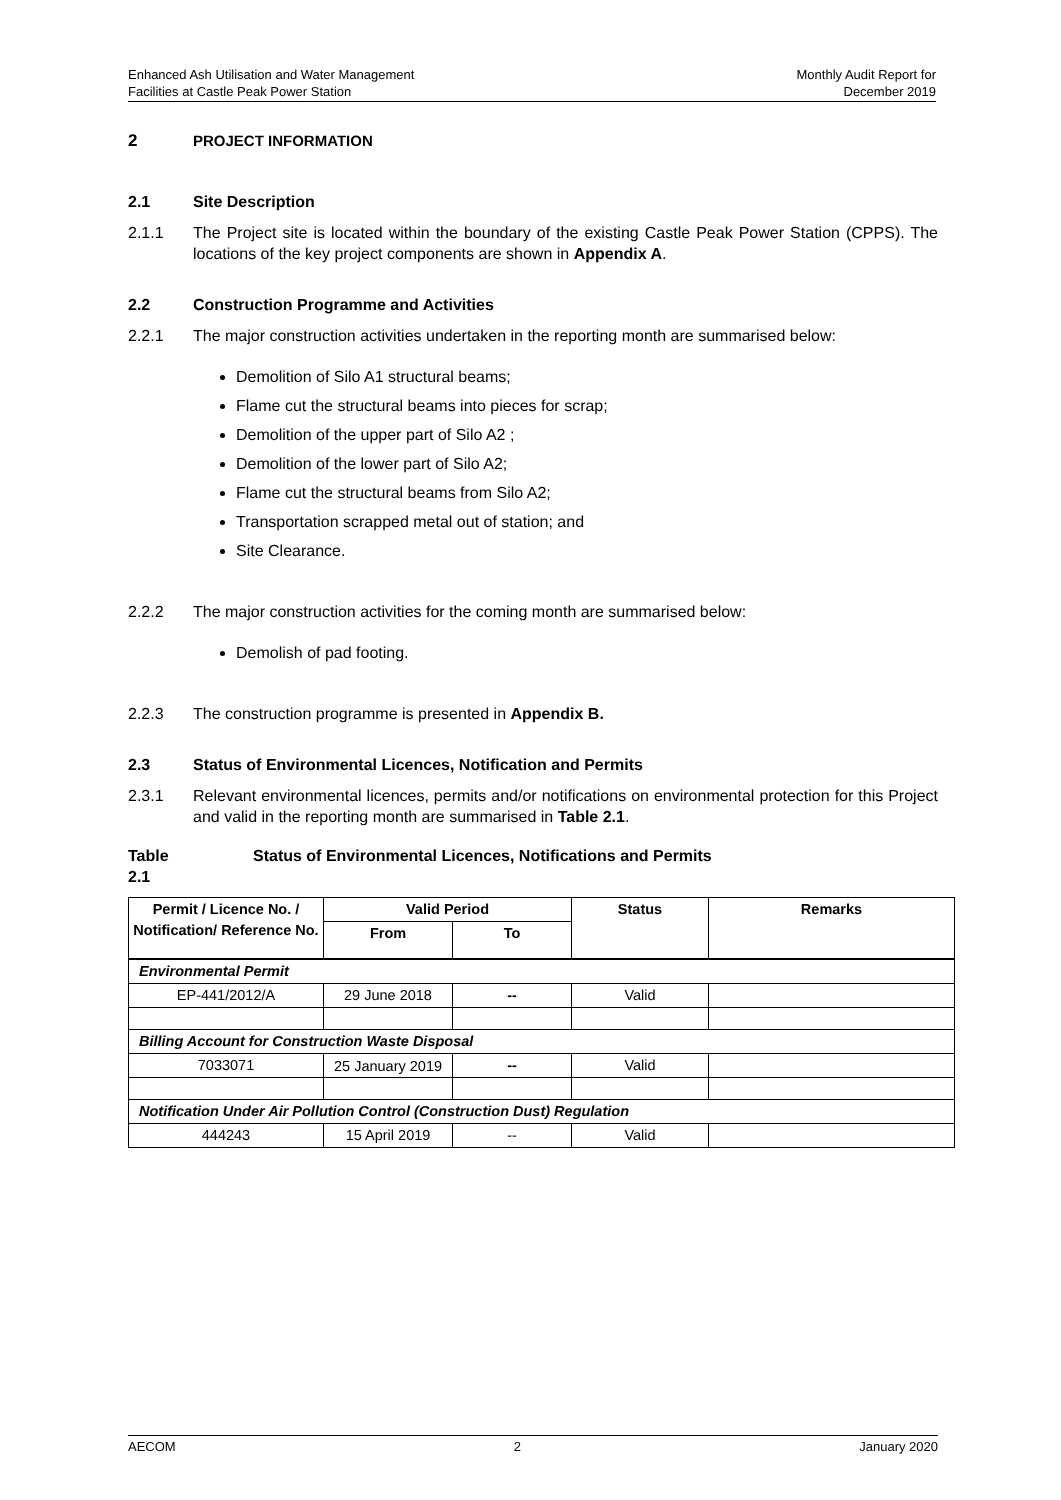Enhanced Ash Utilisation and Water Management
Facilities at Castle Peak Power Station
Monthly Audit Report for
December 2019
2 PROJECT INFORMATION
2.1 Site Description
2.1.1 The Project site is located within the boundary of the existing Castle Peak Power Station (CPPS). The locations of the key project components are shown in Appendix A.
2.2 Construction Programme and Activities
2.2.1 The major construction activities undertaken in the reporting month are summarised below:
Demolition of Silo A1 structural beams;
Flame cut the structural beams into pieces for scrap;
Demolition of the upper part of Silo A2 ;
Demolition of the lower part of Silo A2;
Flame cut the structural beams from Silo A2;
Transportation scrapped metal out of station; and
Site Clearance.
2.2.2 The major construction activities for the coming month are summarised below:
Demolish of pad footing.
2.2.3 The construction programme is presented in Appendix B.
2.3 Status of Environmental Licences, Notification and Permits
2.3.1 Relevant environmental licences, permits and/or notifications on environmental protection for this Project and valid in the reporting month are summarised in Table 2.1.
Table 2.1 Status of Environmental Licences, Notifications and Permits
| Permit / Licence No. / Notification/ Reference No. | Valid Period | | Status | Remarks |
| --- | --- | --- | --- | --- |
| | From | To | | |
| Environmental Permit | | | | |
| EP-441/2012/A | 29 June 2018 | -- | Valid | |
| Billing Account for Construction Waste Disposal | | | | |
| 7033071 | 25 January 2019 | -- | Valid | |
| Notification Under Air Pollution Control (Construction Dust) Regulation | | | | |
| 444243 | 15 April 2019 | -- | Valid | |
AECOM 2 January 2020